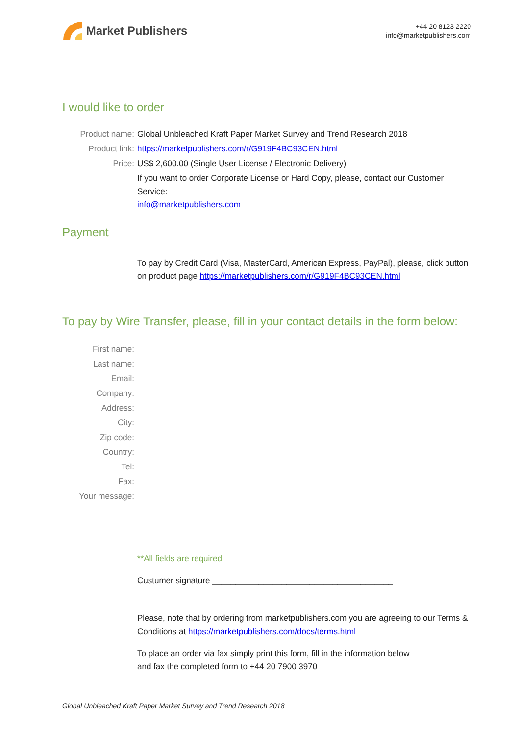Market Publishers
+44 20 8123 2220
info@marketpublishers.com
I would like to order
Product name: Global Unbleached Kraft Paper Market Survey and Trend Research 2018
Product link: https://marketpublishers.com/r/G919F4BC93CEN.html
Price: US$ 2,600.00 (Single User License / Electronic Delivery)
If you want to order Corporate License or Hard Copy, please, contact our Customer Service:
info@marketpublishers.com
Payment
To pay by Credit Card (Visa, MasterCard, American Express, PayPal), please, click button on product page https://marketpublishers.com/r/G919F4BC93CEN.html
To pay by Wire Transfer, please, fill in your contact details in the form below:
First name:
Last name:
Email:
Company:
Address:
City:
Zip code:
Country:
Tel:
Fax:
Your message:
**All fields are required
Custumer signature _______________________________________
Please, note that by ordering from marketpublishers.com you are agreeing to our Terms & Conditions at https://marketpublishers.com/docs/terms.html
To place an order via fax simply print this form, fill in the information below
and fax the completed form to +44 20 7900 3970
Global Unbleached Kraft Paper Market Survey and Trend Research 2018